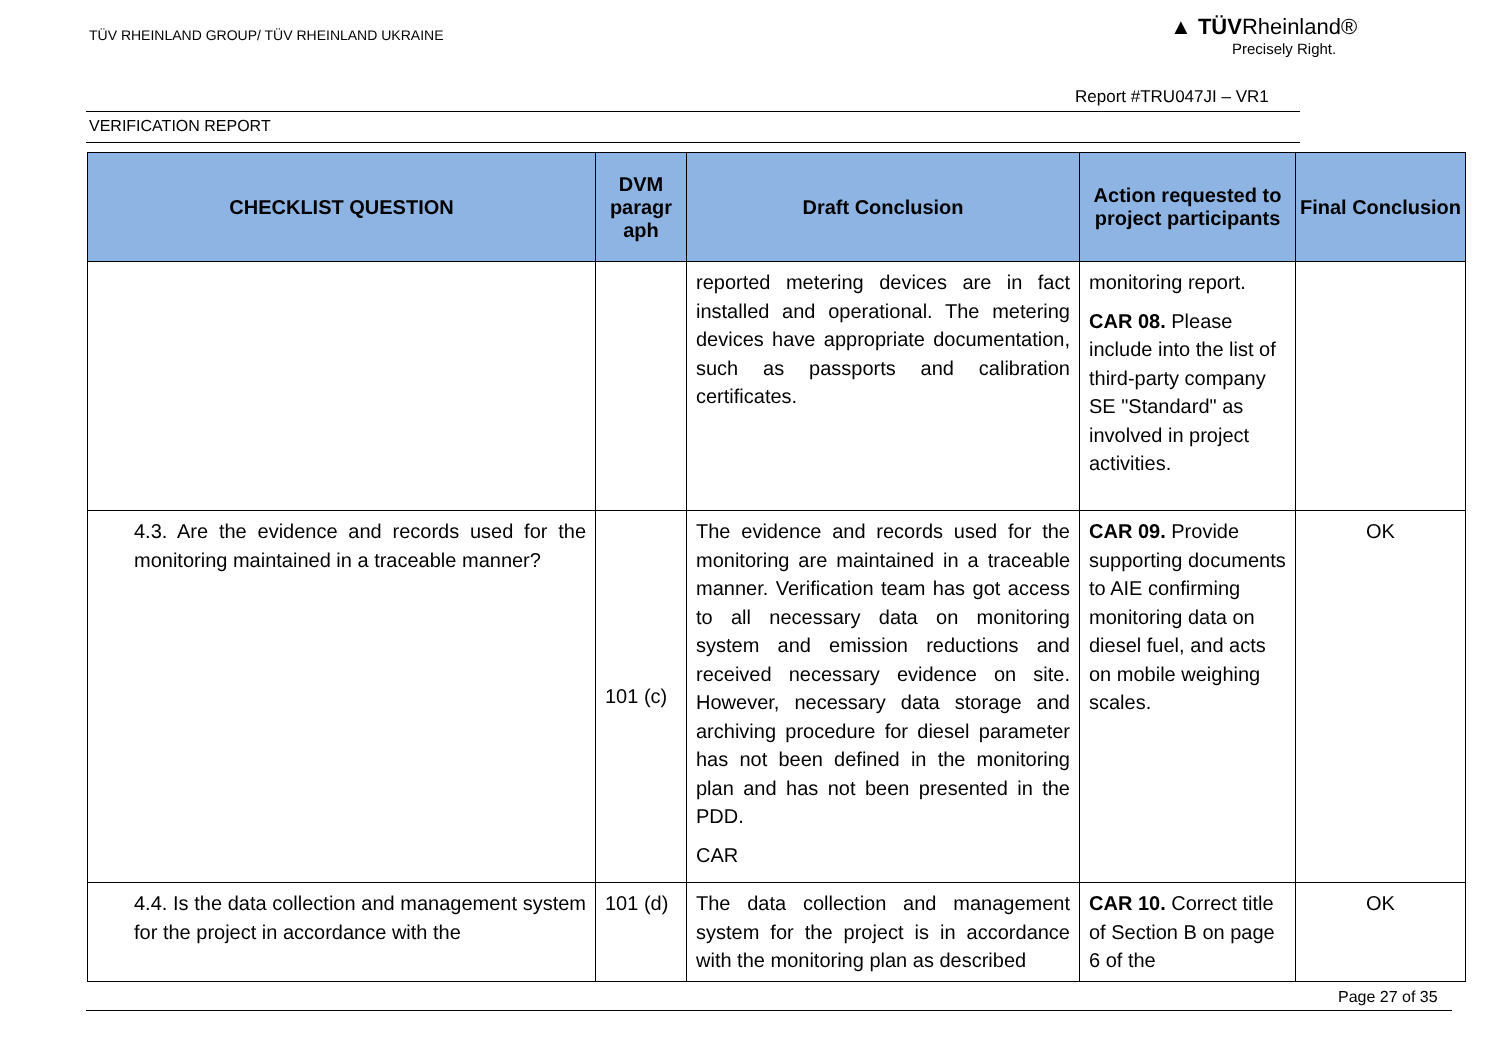TÜV RHEINLAND GROUP/ TÜV RHEINLAND UKRAINE
▲ TÜVRheinland®
Precisely Right.
Report #TRU047JI – VR1
VERIFICATION REPORT
| CHECKLIST QUESTION | DVM paragr aph | Draft Conclusion | Action requested to project participants | Final Conclusion |
| --- | --- | --- | --- | --- |
| | | reported metering devices are in fact installed and operational. The metering devices have appropriate documentation, such as passports and calibration certificates. | monitoring report. CAR 08. Please include into the list of third-party company SE "Standard" as involved in project activities. | |
| 4.3. Are the evidence and records used for the monitoring maintained in a traceable manner? | 101 (c) | The evidence and records used for the monitoring are maintained in a traceable manner. Verification team has got access to all necessary data on monitoring system and emission reductions and received necessary evidence on site. However, necessary data storage and archiving procedure for diesel parameter has not been defined in the monitoring plan and has not been presented in the PDD. CAR | CAR 09. Provide supporting documents to AIE confirming monitoring data on diesel fuel, and acts on mobile weighing scales. | OK |
| 4.4. Is the data collection and management system for the project in accordance with the | 101 (d) | The data collection and management system for the project is in accordance with the monitoring plan as described | CAR 10. Correct title of Section B on page 6 of the | OK |
Page 27 of 35